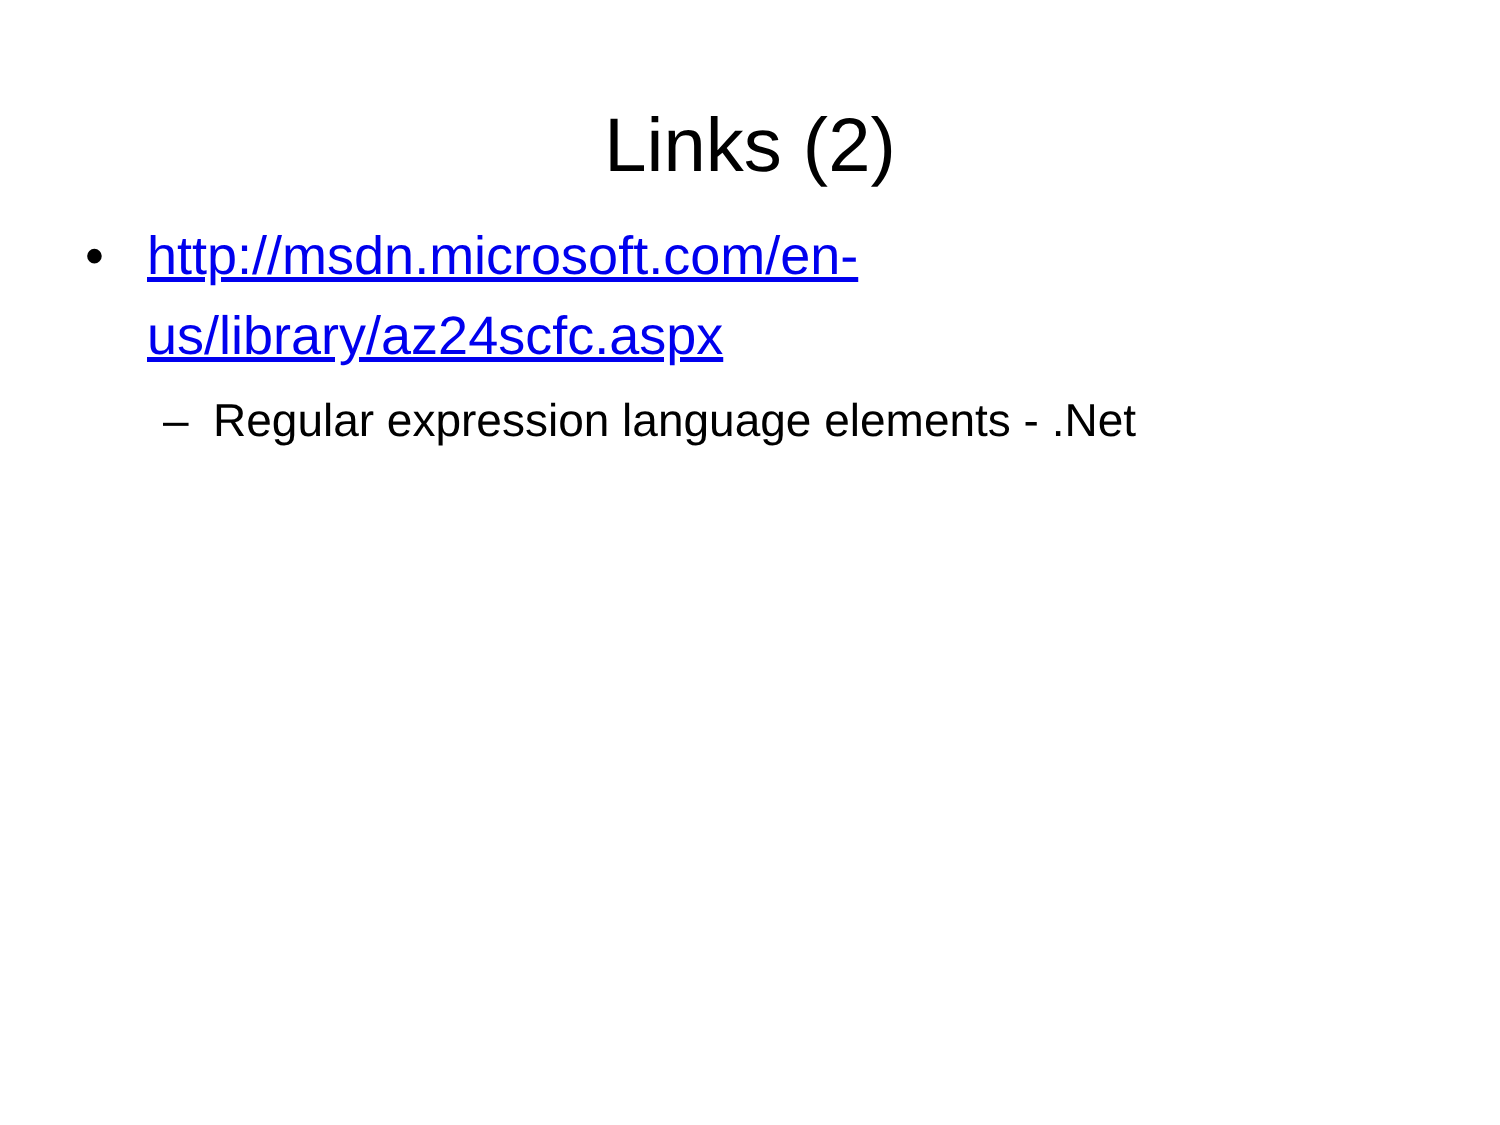Links (2)
• http://msdn.microsoft.com/en-
us/library/az24scfc.aspx
– Regular expression language elements - .Net